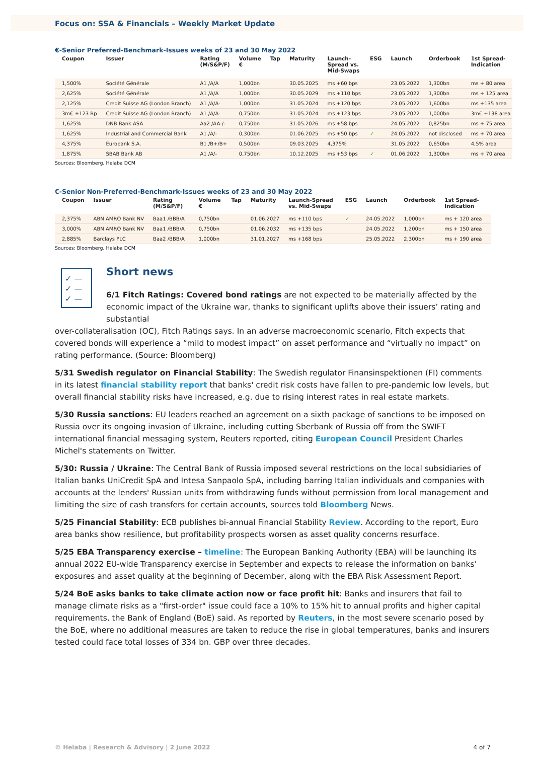Focus on: SSA & Financials – Weekly Market Update
€-Senior Preferred-Benchmark-Issues weeks of 23 and 30 May 2022
| Coupon | Issuer | Rating (M/S&P/F) | Volume € | Tap | Maturity | Launch-Spread vs. Mid-Swaps | ESG | Launch | Orderbook | 1st Spread-Indication |
| --- | --- | --- | --- | --- | --- | --- | --- | --- | --- | --- |
| 1,500% | Société Générale | A1 /A/A | 1,000bn | | 30.05.2025 | ms +60 bps | | 23.05.2022 | 1,300bn | ms + 80 area |
| 2,625% | Société Générale | A1 /A/A | 1,000bn | | 30.05.2029 | ms +110 bps | | 23.05.2022 | 1,300bn | ms + 125 area |
| 2,125% | Credit Suisse AG (London Branch) | A1 /A/A- | 1,000bn | | 31.05.2024 | ms +120 bps | | 23.05.2022 | 1,600bn | ms +135 area |
| 3m€ +123 Bp | Credit Suisse AG (London Branch) | A1 /A/A- | 0,750bn | | 31.05.2024 | ms +123 bps | | 23.05.2022 | 1,000bn | 3m€ +138 area |
| 1,625% | DNB Bank ASA | Aa2 /AA-/- | 0,750bn | | 31.05.2026 | ms +58 bps | | 24.05.2022 | 0,825bn | ms + 75 area |
| 1,625% | Industrial and Commercial Bank | A1 /A/- | 0,300bn | | 01.06.2025 | ms +50 bps | ✓ | 24.05.2022 | not disclosed | ms + 70 area |
| 4,375% | Eurobank S.A. | B1 /B+/B+ | 0,500bn | | 09.03.2025 | 4,375% | | 31.05.2022 | 0,650bn | 4,5% area |
| 1,875% | SBAB Bank AB | A1 /A/- | 0,750bn | | 10.12.2025 | ms +53 bps | ✓ | 01.06.2022 | 1,300bn | ms + 70 area |
Sources: Bloomberg, Helaba DCM
€-Senior Non-Preferred-Benchmark-Issues weeks of 23 and 30 May 2022
| Coupon | Issuer | Rating (M/S&P/F) | Volume € | Tap | Maturity | Launch-Spread vs. Mid-Swaps | ESG | Launch | Orderbook | 1st Spread-Indication |
| --- | --- | --- | --- | --- | --- | --- | --- | --- | --- | --- |
| 2,375% | ABN AMRO Bank NV | Baa1 /BBB/A | 0,750bn | | 01.06.2027 | ms +110 bps | ✓ | 24.05.2022 | 1,000bn | ms + 120 area |
| 3,000% | ABN AMRO Bank NV | Baa1 /BBB/A | 0,750bn | | 01.06.2032 | ms +135 bps | | 24.05.2022 | 1,200bn | ms + 150 area |
| 2,885% | Barclays PLC | Baa2 /BBB/A | 1,000bn | | 31.01.2027 | ms +168 bps | | 25.05.2022 | 2,300bn | ms + 190 area |
Sources: Bloomberg, Helaba DCM
✓ —
✓ —
✓ —
Short news
6/1 Fitch Ratings: Covered bond ratings are not expected to be materially affected by the economic impact of the Ukraine war, thanks to significant uplifts above their issuers’ rating and substantial
over-collateralisation (OC), Fitch Ratings says. In an adverse macroeconomic scenario, Fitch expects that covered bonds will experience a “mild to modest impact” on asset performance and “virtually no impact” on rating performance. (Source: Bloomberg)
5/31 Swedish regulator on Financial Stability: The Swedish regulator Finansinspektionen (FI) comments in its latest financial stability report that banks' credit risk costs have fallen to pre-pandemic low levels, but overall financial stability risks have increased, e.g. due to rising interest rates in real estate markets.
5/30 Russia sanctions: EU leaders reached an agreement on a sixth package of sanctions to be imposed on Russia over its ongoing invasion of Ukraine, including cutting Sberbank of Russia off from the SWIFT international financial messaging system, Reuters reported, citing European Council President Charles Michel's statements on Twitter.
5/30: Russia / Ukraine: The Central Bank of Russia imposed several restrictions on the local subsidiaries of Italian banks UniCredit SpA and Intesa Sanpaolo SpA, including barring Italian individuals and companies with accounts at the lenders' Russian units from withdrawing funds without permission from local management and limiting the size of cash transfers for certain accounts, sources told Bloomberg News.
5/25 Financial Stability: ECB publishes bi-annual Financial Stability Review. According to the report, Euro area banks show resilience, but profitability prospects worsen as asset quality concerns resurface.
5/25 EBA Transparency exercise – timeline: The European Banking Authority (EBA) will be launching its annual 2022 EU-wide Transparency exercise in September and expects to release the information on banks’ exposures and asset quality at the beginning of December, along with the EBA Risk Assessment Report.
5/24 BoE asks banks to take climate action now or face profit hit: Banks and insurers that fail to manage climate risks as a "first-order" issue could face a 10% to 15% hit to annual profits and higher capital requirements, the Bank of England (BoE) said. As reported by Reuters, in the most severe scenario posed by the BoE, where no additional measures are taken to reduce the rise in global temperatures, banks and insurers tested could face total losses of 334 bn. GBP over three decades.
© Helaba | Research & Advisory | 2 June 2022 4 of 7